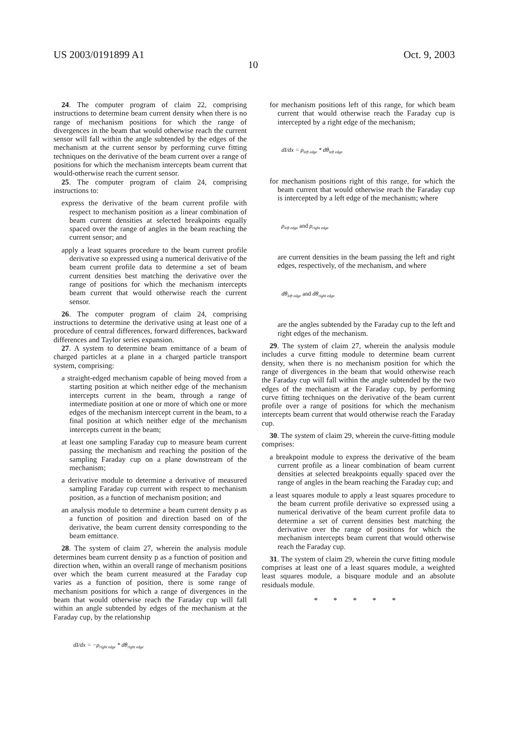US 2003/0191899 A1 Oct. 9, 2003
10
24. The computer program of claim 22, comprising instructions to determine beam current density when there is no range of mechanism positions for which the range of divergences in the beam that would otherwise reach the current sensor will fall within the angle subtended by the edges of the mechanism at the current sensor by performing curve fitting techniques on the derivative of the beam current over a range of positions for which the mechanism intercepts beam current that would-otherwise reach the current sensor.
25. The computer program of claim 24, comprising instructions to:
express the derivative of the beam current profile with respect to mechanism position as a linear combination of beam current densities at selected breakpoints equally spaced over the range of angles in the beam reaching the current sensor; and
apply a least squares procedure to the beam current profile derivative so expressed using a numerical derivative of the beam current profile data to determine a set of beam current densities best matching the derivative over the range of positions for which the mechanism intercepts beam current that would otherwise reach the current sensor.
26. The computer program of claim 24, comprising instructions to determine the derivative using at least one of a procedure of central differences, forward differences, backward differences and Taylor series expansion.
27. A system to determine beam emittance of a beam of charged particles at a plane in a charged particle transport system, comprising:
a straight-edged mechanism capable of being moved from a starting position at which neither edge of the mechanism intercepts current in the beam, through a range of intermediate position at one or more of which one or more edges of the mechanism intercept current in the beam, to a final position at which neither edge of the mechanism intercepts current in the beam;
at least one sampling Faraday cup to measure beam current passing the mechanism and reaching the position of the sampling Faraday cup on a plane downstream of the mechanism;
a derivative module to determine a derivative of measured sampling Faraday cup current with respect to mechanism position, as a function of mechanism position; and
an analysis module to determine a beam current density p as a function of position and direction based on of the derivative, the beam current density corresponding to the beam emittance.
28. The system of claim 27, wherein the analysis module determines beam current density p as a function of position and direction when, within an overall range of mechanism positions over which the beam current measured at the Faraday cup varies as a function of position, there is some range of mechanism positions for which a range of divergences in the beam that would otherwise reach the Faraday cup will fall within an angle subtended by edges of the mechanism at the Faraday cup, by the relationship
dI/dx = −ρ<sub>right edge</sub> * dθ<sub>right edge</sub>
for mechanism positions left of this range, for which beam current that would otherwise reach the Faraday cup is intercepted by a right edge of the mechanism;
dI/dx = ρ<sub>left edge</sub> * dθ<sub>left edge</sub>
for mechanism positions right of this range, for which the beam current that would otherwise reach the Faraday cup is intercepted by a left edge of the mechanism; where
ρ<sub>left edge</sub> and ρ<sub>right edge</sub>
are current densities in the beam passing the left and right edges, respectively, of the mechanism, and where
dθ<sub>left edge</sub> and dθ<sub>right edge</sub>
are the angles subtended by the Faraday cup to the left and right edges of the mechanism.
29. The system of claim 27, wherein the analysis module includes a curve fitting module to determine beam current density, when there is no mechanism position for which the range of divergences in the beam that would otherwise reach the Faraday cup will fall within the angle subtended by the two edges of the mechanism at the Faraday cup, by performing curve fitting techniques on the derivative of the beam current profile over a range of positions for which the mechanism intercepts beam current that would otherwise reach the Faraday cup.
30. The system of claim 29, wherein the curve-fitting module comprises:
a breakpoint module to express the derivative of the beam current profile as a linear combination of beam current densities at selected breakpoints equally spaced over the range of angles in the beam reaching the Faraday cup; and
a least squares module to apply a least squares procedure to the beam current profile derivative so expressed using a numerical derivative of the beam current profile data to determine a set of current densities best matching the derivative over the range of positions for which the mechanism intercepts beam current that would otherwise reach the Faraday cup.
31. The system of claim 29, wherein the curve fitting module comprises at least one of a least squares module, a weighted least squares module, a bisquare module and an absolute residuals module.
* * * * *